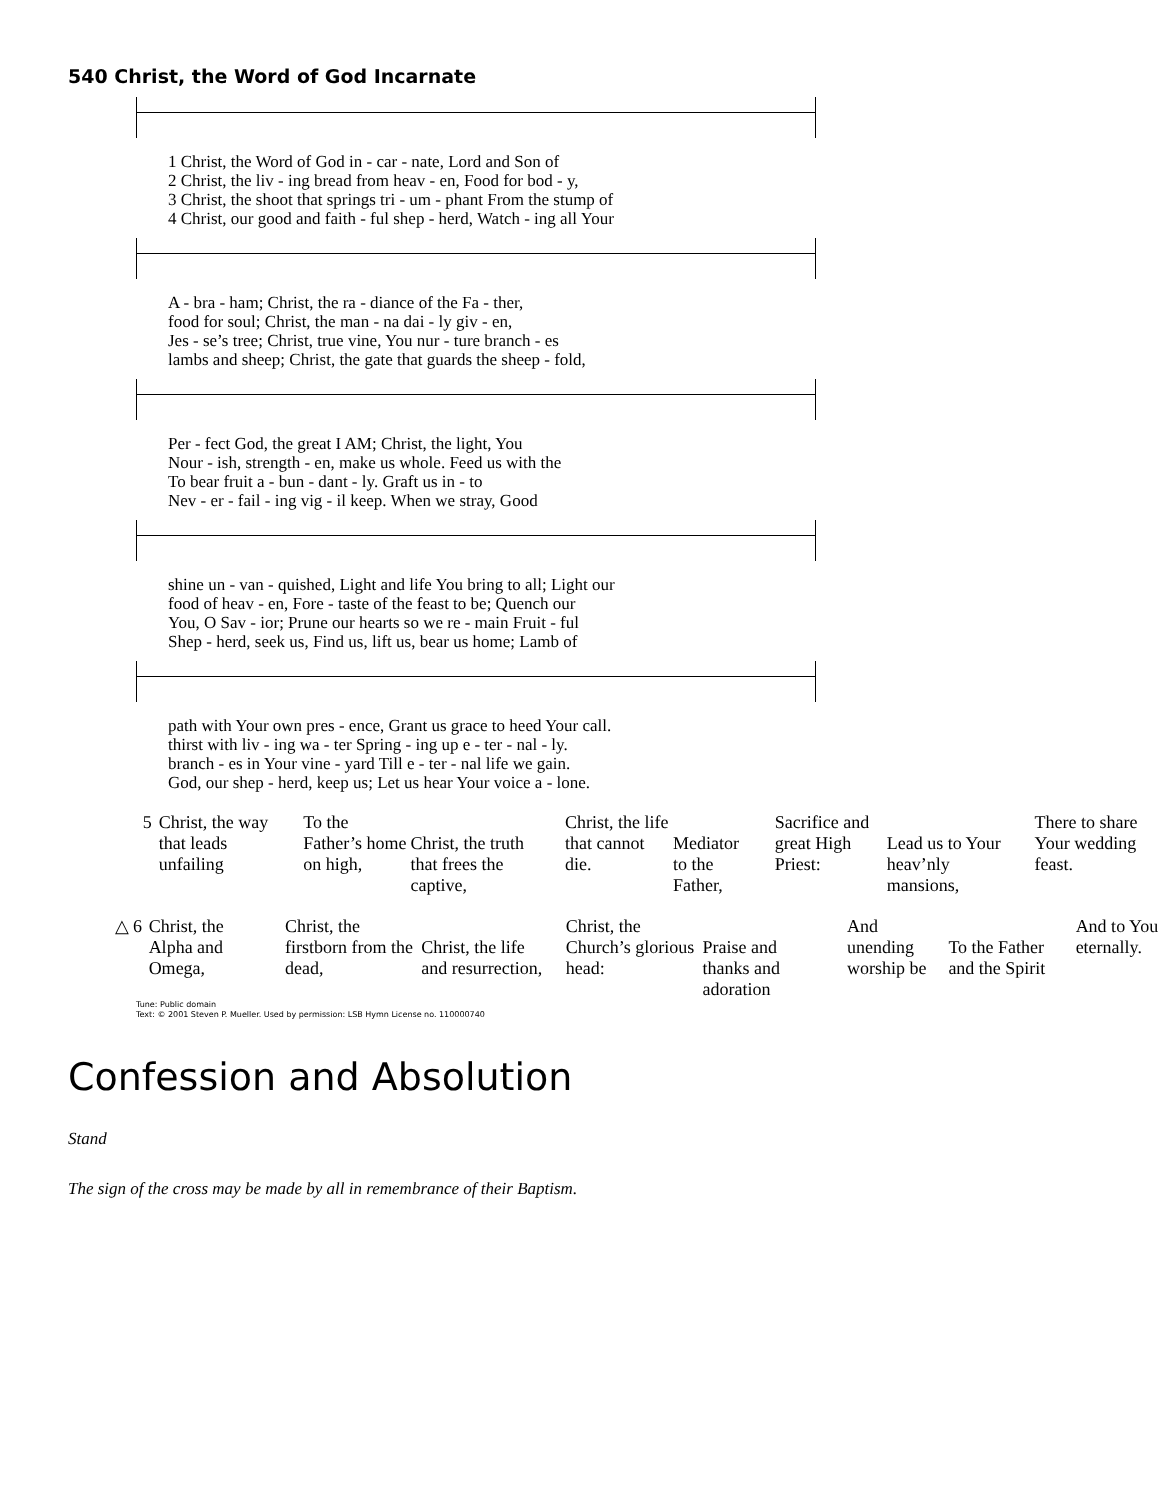540 Christ, the Word of God Incarnate
| 1 Christ, the Word of God in - car - nate, Lord and Son of |
| 2 Christ, the liv - ing bread from heav - en, Food for bod - y, |
| 3 Christ, the shoot that springs tri - um - phant From the stump of |
| 4 Christ, our good and faith - ful shep - herd, Watch - ing all Your |
| A - bra - ham; Christ, the ra - diance of the Fa - ther, |
| food for soul; Christ, the man - na dai - ly giv - en, |
| Jes - se’s tree; Christ, true vine, You nur - ture branch - es |
| lambs and sheep; Christ, the gate that guards the sheep - fold, |
| Per - fect God, the great I AM; Christ, the light, You |
| Nour - ish, strength - en, make us whole. Feed us with the |
| To bear fruit a - bun - dant - ly. Graft us in - to |
| Nev - er - fail - ing vig - il keep. When we stray, Good |
| shine un - van - quished, Light and life You bring to all; Light our |
| food of heav - en, Fore - taste of the feast to be; Quench our |
| You, O Sav - ior; Prune our hearts so we re - main Fruit - ful |
| Shep - herd, seek us, Find us, lift us, bear us home; Lamb of |
| path with Your own pres - ence, Grant us grace to heed Your call. |
| thirst with liv - ing wa - ter Spring - ing up e - ter - nal - ly. |
| branch - es in Your vine - yard Till e - ter - nal life we gain. |
| God, our shep - herd, keep us; Let us hear Your voice a - lone. |
5 Christ, the way that leads unfailing
To the Father’s home on high,
Christ, the truth that frees the captive,
Christ, the life that cannot die.
Mediator to the Father,
Sacrifice and great High Priest:
Lead us to Your heav’nly mansions,
There to share Your wedding feast.
△ 6 Christ, the Alpha and Omega,
Christ, the firstborn from the dead,
Christ, the life and resurrection,
Christ, the Church’s glorious head:
Praise and thanks and adoration
And unending worship be
To the Father and the Spirit
And to You eternally.
Tune: Public domain
Text: © 2001 Steven P. Mueller. Used by permission: LSB Hymn License no. 110000740
Confession and Absolution
Stand
The sign of the cross may be made by all in remembrance of their Baptism.